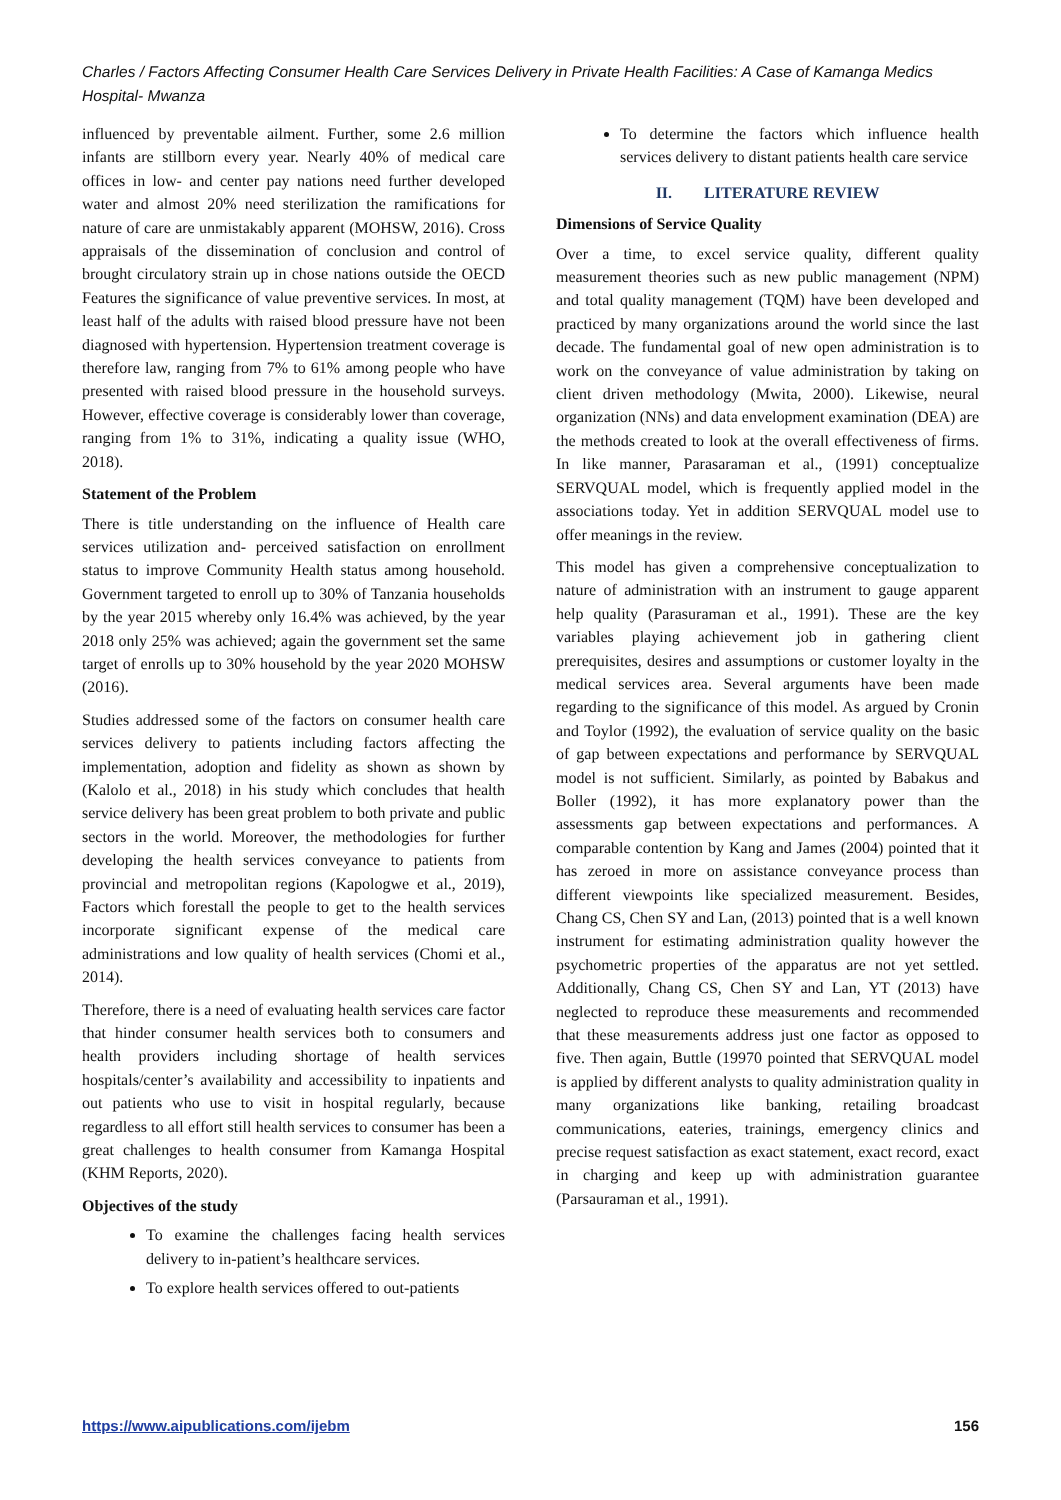Charles / Factors Affecting Consumer Health Care Services Delivery in Private Health Facilities: A Case of Kamanga Medics Hospital- Mwanza
influenced by preventable ailment. Further, some 2.6 million infants are stillborn every year. Nearly 40% of medical care offices in low- and center pay nations need further developed water and almost 20% need sterilization the ramifications for nature of care are unmistakably apparent (MOHSW, 2016). Cross appraisals of the dissemination of conclusion and control of brought circulatory strain up in chose nations outside the OECD Features the significance of value preventive services. In most, at least half of the adults with raised blood pressure have not been diagnosed with hypertension. Hypertension treatment coverage is therefore law, ranging from 7% to 61% among people who have presented with raised blood pressure in the household surveys. However, effective coverage is considerably lower than coverage, ranging from 1% to 31%, indicating a quality issue (WHO, 2018).
Statement of the Problem
There is title understanding on the influence of Health care services utilization and- perceived satisfaction on enrollment status to improve Community Health status among household. Government targeted to enroll up to 30% of Tanzania households by the year 2015 whereby only 16.4% was achieved, by the year 2018 only 25% was achieved; again the government set the same target of enrolls up to 30% household by the year 2020 MOHSW (2016).
Studies addressed some of the factors on consumer health care services delivery to patients including factors affecting the implementation, adoption and fidelity as shown as shown by (Kalolo et al., 2018) in his study which concludes that health service delivery has been great problem to both private and public sectors in the world. Moreover, the methodologies for further developing the health services conveyance to patients from provincial and metropolitan regions (Kapologwe et al., 2019), Factors which forestall the people to get to the health services incorporate significant expense of the medical care administrations and low quality of health services (Chomi et al., 2014).
Therefore, there is a need of evaluating health services care factor that hinder consumer health services both to consumers and health providers including shortage of health services hospitals/center’s availability and accessibility to inpatients and out patients who use to visit in hospital regularly, because regardless to all effort still health services to consumer has been a great challenges to health consumer from Kamanga Hospital (KHM Reports, 2020).
Objectives of the study
To examine the challenges facing health services delivery to in-patient’s healthcare services.
To explore health services offered to out-patients
To determine the factors which influence health services delivery to distant patients health care service
II. LITERATURE REVIEW
Dimensions of Service Quality
Over a time, to excel service quality, different quality measurement theories such as new public management (NPM) and total quality management (TQM) have been developed and practiced by many organizations around the world since the last decade. The fundamental goal of new open administration is to work on the conveyance of value administration by taking on client driven methodology (Mwita, 2000). Likewise, neural organization (NNs) and data envelopment examination (DEA) are the methods created to look at the overall effectiveness of firms. In like manner, Parasaraman et al., (1991) conceptualize SERVQUAL model, which is frequently applied model in the associations today. Yet in addition SERVQUAL model use to offer meanings in the review.
This model has given a comprehensive conceptualization to nature of administration with an instrument to gauge apparent help quality (Parasuraman et al., 1991). These are the key variables playing achievement job in gathering client prerequisites, desires and assumptions or customer loyalty in the medical services area. Several arguments have been made regarding to the significance of this model. As argued by Cronin and Toylor (1992), the evaluation of service quality on the basic of gap between expectations and performance by SERVQUAL model is not sufficient. Similarly, as pointed by Babakus and Boller (1992), it has more explanatory power than the assessments gap between expectations and performances. A comparable contention by Kang and James (2004) pointed that it has zeroed in more on assistance conveyance process than different viewpoints like specialized measurement. Besides, Chang CS, Chen SY and Lan, (2013) pointed that is a well known instrument for estimating administration quality however the psychometric properties of the apparatus are not yet settled. Additionally, Chang CS, Chen SY and Lan, YT (2013) have neglected to reproduce these measurements and recommended that these measurements address just one factor as opposed to five. Then again, Buttle (19970 pointed that SERVQUAL model is applied by different analysts to quality administration quality in many organizations like banking, retailing broadcast communications, eateries, trainings, emergency clinics and precise request satisfaction as exact statement, exact record, exact in charging and keep up with administration guarantee (Parsauraman et al., 1991).
https://www.aipublications.com/ijebm 156